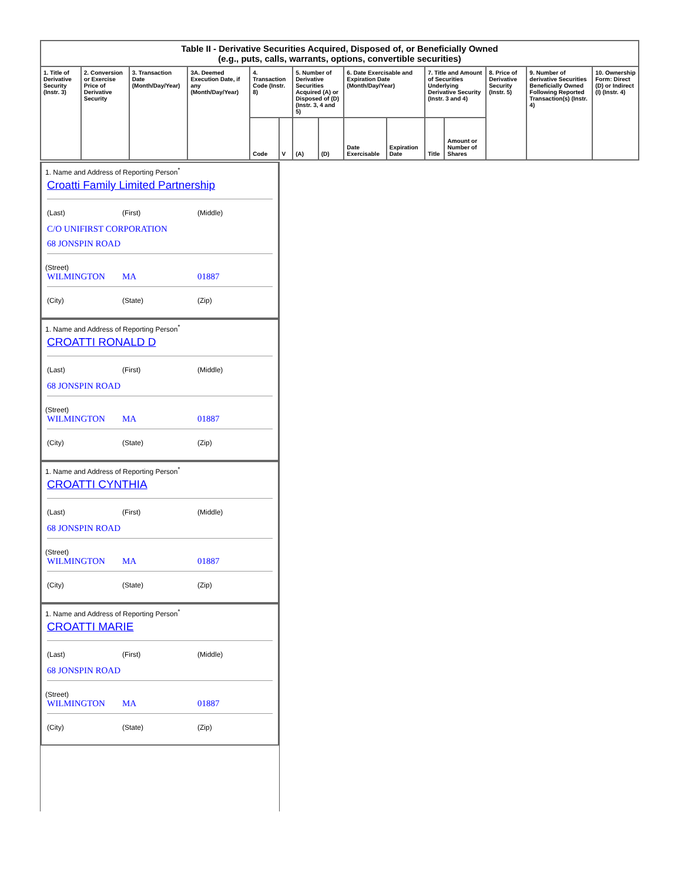| Table II - Derivative Securities Acquired, Disposed of, or Beneficially Owned (e.g., puts, calls, warrants, options, convertible securities) | | | | | | | | | | | | | | |
| --- | --- | --- | --- | --- | --- | --- | --- | --- | --- | --- | --- | --- | --- | --- |
| 1. Title of Derivative Security (Instr. 3) | 2. Conversion or Exercise Price of Derivative Security | 3. Transaction Date (Month/Day/Year) | 3A. Deemed Execution Date, if any (Month/Day/Year) | 4. Transaction Code (Instr. 8) | | 5. Number of Derivative Securities Acquired (A) or Disposed of (D) (Instr. 3, 4 and 5) | | 6. Date Exercisable and Expiration Date (Month/Day/Year) | | 7. Title and Amount of Securities Underlying Derivative Security (Instr. 3 and 4) | | 8. Price of Derivative Security (Instr. 5) | 9. Number of derivative Securities Beneficially Owned Following Reported Transaction(s) (Instr. 4) | 10. Ownership Form: Direct (D) or Indirect (I) (Instr. 4) |
| | | | | Code | V | (A) | (D) | Date Exercisable | Expiration Date | Title | Amount or Number of Shares | | | |
1. Name and Address of Reporting Person<sup>*</sup>
Croatti Family Limited Partnership
(Last) (First) (Middle)
C/O UNIFIRST CORPORATION
68 JONSPIN ROAD
(Street)
WILMINGTON MA 01887
(City) (State) (Zip)
1. Name and Address of Reporting Person<sup>*</sup>
CROATTI RONALD D
(Last) (First) (Middle)
68 JONSPIN ROAD
(Street)
WILMINGTON MA 01887
(City) (State) (Zip)
1. Name and Address of Reporting Person<sup>*</sup>
CROATTI CYNTHIA
(Last) (First) (Middle)
68 JONSPIN ROAD
(Street)
WILMINGTON MA 01887
(City) (State) (Zip)
1. Name and Address of Reporting Person<sup>*</sup>
CROATTI MARIE
(Last) (First) (Middle)
68 JONSPIN ROAD
(Street)
WILMINGTON MA 01887
(City) (State) (Zip)